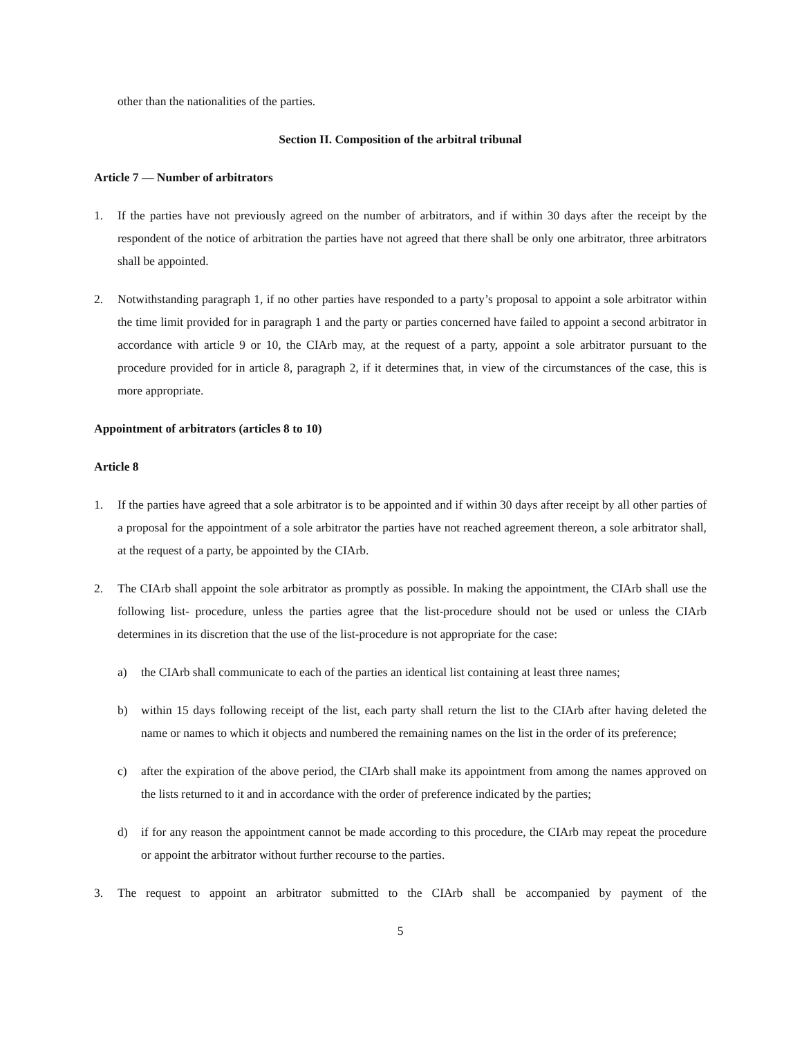other than the nationalities of the parties.
Section II. Composition of the arbitral tribunal
Article 7 — Number of arbitrators
1. If the parties have not previously agreed on the number of arbitrators, and if within 30 days after the receipt by the respondent of the notice of arbitration the parties have not agreed that there shall be only one arbitrator, three arbitrators shall be appointed.
2. Notwithstanding paragraph 1, if no other parties have responded to a party’s proposal to appoint a sole arbitrator within the time limit provided for in paragraph 1 and the party or parties concerned have failed to appoint a second arbitrator in accordance with article 9 or 10, the CIArb may, at the request of a party, appoint a sole arbitrator pursuant to the procedure provided for in article 8, paragraph 2, if it determines that, in view of the circumstances of the case, this is more appropriate.
Appointment of arbitrators (articles 8 to 10)
Article 8
1. If the parties have agreed that a sole arbitrator is to be appointed and if within 30 days after receipt by all other parties of a proposal for the appointment of a sole arbitrator the parties have not reached agreement thereon, a sole arbitrator shall, at the request of a party, be appointed by the CIArb.
2. The CIArb shall appoint the sole arbitrator as promptly as possible. In making the appointment, the CIArb shall use the following list- procedure, unless the parties agree that the list-procedure should not be used or unless the CIArb determines in its discretion that the use of the list-procedure is not appropriate for the case:
a) the CIArb shall communicate to each of the parties an identical list containing at least three names;
b) within 15 days following receipt of the list, each party shall return the list to the CIArb after having deleted the name or names to which it objects and numbered the remaining names on the list in the order of its preference;
c) after the expiration of the above period, the CIArb shall make its appointment from among the names approved on the lists returned to it and in accordance with the order of preference indicated by the parties;
d) if for any reason the appointment cannot be made according to this procedure, the CIArb may repeat the procedure or appoint the arbitrator without further recourse to the parties.
3. The request to appoint an arbitrator submitted to the CIArb shall be accompanied by payment of the
5